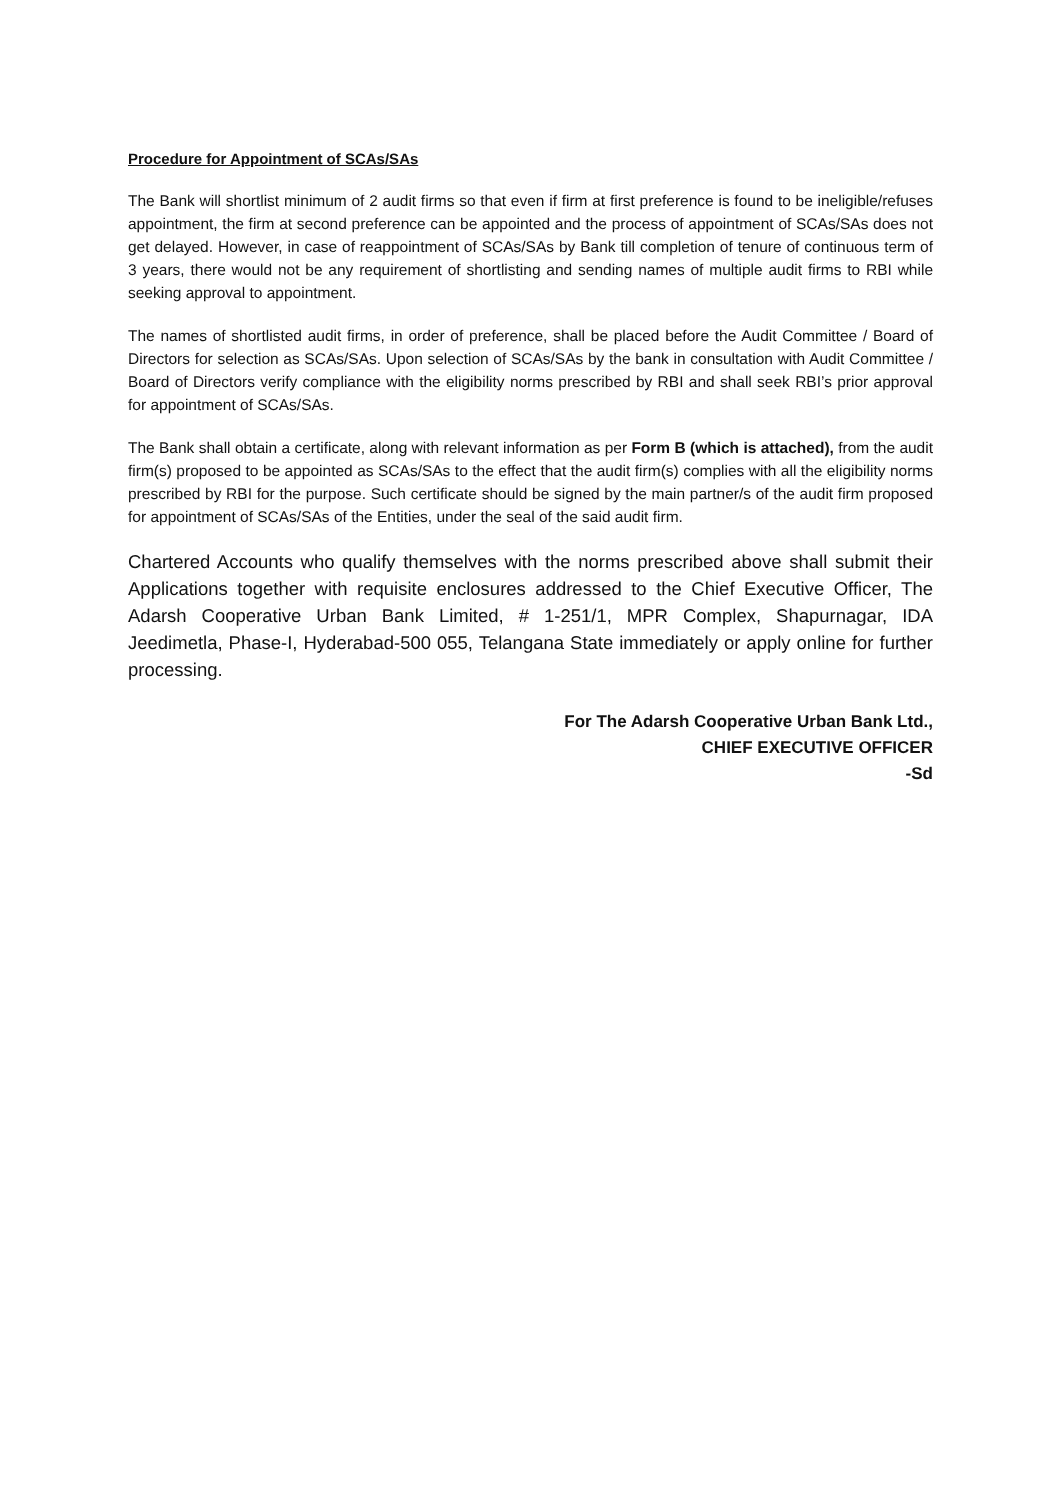Procedure for Appointment of SCAs/SAs
The Bank will shortlist minimum of 2 audit firms so that even if firm at first preference is found to be ineligible/refuses appointment, the firm at second preference can be appointed and the process of appointment of SCAs/SAs does not get delayed. However, in case of reappointment of SCAs/SAs by Bank till completion of tenure of continuous term of 3 years, there would not be any requirement of shortlisting and sending names of multiple audit firms to RBI while seeking approval to appointment.
The names of shortlisted audit firms, in order of preference, shall be placed before the Audit Committee / Board of Directors for selection as SCAs/SAs. Upon selection of SCAs/SAs by the bank in consultation with Audit Committee / Board of Directors verify compliance with the eligibility norms prescribed by RBI and shall seek RBI’s prior approval for appointment of SCAs/SAs.
The Bank shall obtain a certificate, along with relevant information as per Form B (which is attached), from the audit firm(s) proposed to be appointed as SCAs/SAs to the effect that the audit firm(s) complies with all the eligibility norms prescribed by RBI for the purpose. Such certificate should be signed by the main partner/s of the audit firm proposed for appointment of SCAs/SAs of the Entities, under the seal of the said audit firm.
Chartered Accounts who qualify themselves with the norms prescribed above shall submit their Applications together with requisite enclosures addressed to the Chief Executive Officer, The Adarsh Cooperative Urban Bank Limited, # 1-251/1, MPR Complex, Shapurnagar, IDA Jeedimetla, Phase-I, Hyderabad-500 055, Telangana State immediately or apply online for further processing.
For The Adarsh Cooperative Urban Bank Ltd.,
CHIEF EXECUTIVE OFFICER
-Sd